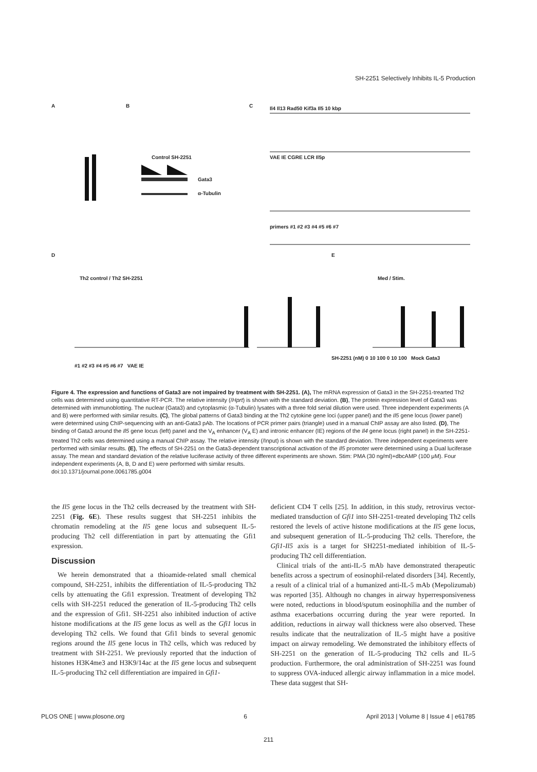SH-2251 Selectively Inhibits IL-5 Production
A B C
Control SH-2251
Gata3
α-Tubulin
Il4 Il13 Rad50 Kif3a Il5 10 kbp
VAE IE CGRE LCR Il5p
primers #1 #2 #3 #4 #5 #6 #7
D E
Th2 control / Th2 SH-2251 Med / Stim.
#1 #2 #3 #4 #5 #6 #7 VAE IE
SH-2251 (nM) 0 10 100 0 10 100 Mock Gata3
Figure 4. The expression and functions of Gata3 are not impaired by treatment with SH-2251. (A), The mRNA expression of Gata3 in the SH-2251-trearted Th2 cells was determined using quantitative RT-PCR. The relative intensity (/Hprt) is shown with the standard deviation. (B), The protein expression level of Gata3 was determined with immunoblotting. The nuclear (Gata3) and cytoplasmic (α-Tubulin) lysates with a three fold serial dilution were used. Three independent experiments (A and B) were performed with similar results. (C), The global patterns of Gata3 binding at the Th2 cytokine gene loci (upper panel) and the Il5 gene locus (lower panel) were determined using ChIP-sequencing with an anti-Gata3 pAb. The locations of PCR primer pairs (triangle) used in a manual ChIP assay are also listed. (D), The binding of Gata3 around the Il5 gene locus (left) panel and the V<sub>A</sub> enhancer (V<sub>A</sub> E) and intronic enhancer (IE) regions of the Il4 gene locus (right panel) in the SH-2251-treated Th2 cells was determined using a manual ChIP assay. The relative intensity (/Input) is shown with the standard deviation. Three independent experiments were performed with similar results. (E), The effects of SH-2251 on the Gata3-dependent transcriptional activation of the Il5 promoter were determined using a Dual luciferase assay. The mean and standard deviation of the relative luciferase activity of three different experiments are shown. Stim: PMA (30 ng/ml)+dbcAMP (100 μM). Four independent experiments (A, B, D and E) were performed with similar results.
doi:10.1371/journal.pone.0061785.g004
the Il5 gene locus in the Th2 cells decreased by the treatment with SH-2251 (Fig. 6E). These results suggest that SH-2251 inhibits the chromatin remodeling at the Il5 gene locus and subsequent IL-5-producing Th2 cell differentiation in part by attenuating the Gfi1 expression.
Discussion
We herein demonstrated that a thioamide-related small chemical compound, SH-2251, inhibits the differentiation of IL-5-producing Th2 cells by attenuating the Gfi1 expression. Treatment of developing Th2 cells with SH-2251 reduced the generation of IL-5-producing Th2 cells and the expression of Gfi1. SH-2251 also inhibited induction of active histone modifications at the Il5 gene locus as well as the Gfi1 locus in developing Th2 cells. We found that Gfi1 binds to several genomic regions around the Il5 gene locus in Th2 cells, which was reduced by treatment with SH-2251. We previously reported that the induction of histones H3K4me3 and H3K9/14ac at the Il5 gene locus and subsequent IL-5-producing Th2 cell differentiation are impaired in Gfi1-
deficient CD4 T cells [25]. In addition, in this study, retrovirus vector-mediated transduction of Gfi1 into SH-2251-treated developing Th2 cells restored the levels of active histone modifications at the Il5 gene locus, and subsequent generation of IL-5-producing Th2 cells. Therefore, the Gfi1-Il5 axis is a target for SH2251-mediated inhibition of IL-5-producing Th2 cell differentiation.
Clinical trials of the anti-IL-5 mAb have demonstrated therapeutic benefits across a spectrum of eosinophil-related disorders [34]. Recently, a result of a clinical trial of a humanized anti-IL-5 mAb (Mepolizumab) was reported [35]. Although no changes in airway hyperresponsiveness were noted, reductions in blood/sputum eosinophilia and the number of asthma exacerbations occurring during the year were reported. In addition, reductions in airway wall thickness were also observed. These results indicate that the neutralization of IL-5 might have a positive impact on airway remodeling. We demonstrated the inhibitory effects of SH-2251 on the generation of IL-5-producing Th2 cells and IL-5 production. Furthermore, the oral administration of SH-2251 was found to suppress OVA-induced allergic airway inflammation in a mice model. These data suggest that SH-
PLOS ONE | www.plosone.org 6 April 2013 | Volume 8 | Issue 4 | e61785
211